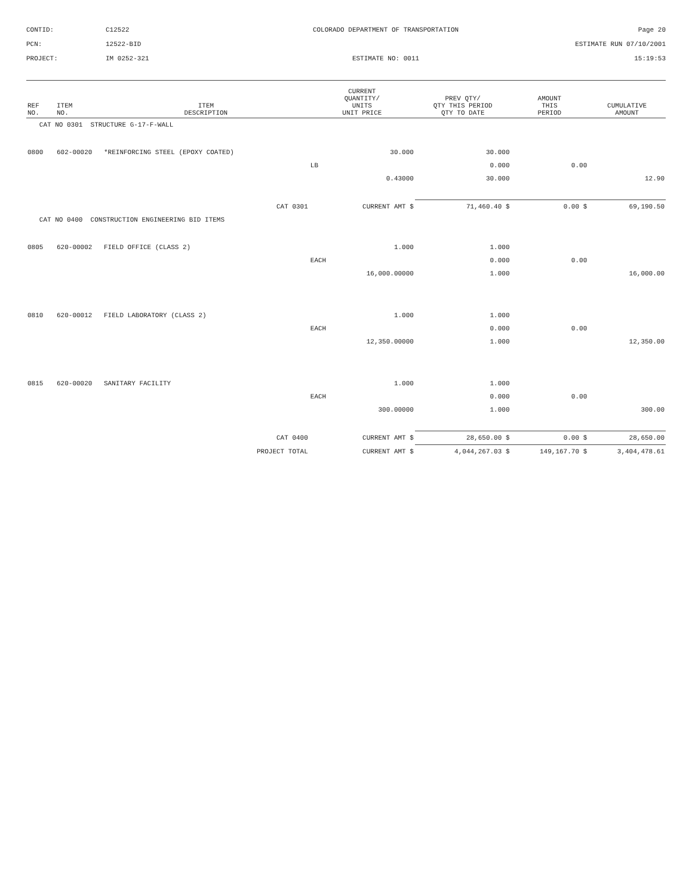CONTID:
C12522
COLORADO DEPARTMENT OF TRANSPORTATION
Page 20
PCN:
12522-BID
ESTIMATE RUN 07/10/2001
PROJECT:
IM 0252-321
ESTIMATE NO: 0011
15:19:53
| REF NO. | ITEM NO. | ITEM DESCRIPTION | | CURRENT QUANTITY/ UNITS UNIT PRICE | | PREV QTY/ QTY THIS PERIOD QTY TO DATE | AMOUNT THIS PERIOD | CUMULATIVE AMOUNT |
| --- | --- | --- | --- | --- | --- | --- | --- | --- |
| CAT NO 0301 STRUCTURE G-17-F-WALL | | | | | | | | |
| 0800 | 602-00020 | *REINFORCING STEEL (EPOXY COATED) | | | 30.000 | 30.000 | | |
| | | | | LB | | 0.000 | 0.00 | |
| | | | | | 0.43000 | 30.000 | | 12.90 |
| | | | CAT 0301 | CURRENT AMT $ | | 71,460.40 $ | 0.00 $ | 69,190.50 |
| CAT NO 0400 CONSTRUCTION ENGINEERING BID ITEMS | | | | | | | | |
| 0805 | 620-00002 | FIELD OFFICE (CLASS 2) | | | 1.000 | 1.000 | | |
| | | | | EACH | | 0.000 | 0.00 | |
| | | | | | 16,000.00000 | 1.000 | | 16,000.00 |
| 0810 | 620-00012 | FIELD LABORATORY (CLASS 2) | | | 1.000 | 1.000 | | |
| | | | | EACH | | 0.000 | 0.00 | |
| | | | | | 12,350.00000 | 1.000 | | 12,350.00 |
| 0815 | 620-00020 | SANITARY FACILITY | | | 1.000 | 1.000 | | |
| | | | | EACH | | 0.000 | 0.00 | |
| | | | | | 300.00000 | 1.000 | | 300.00 |
| | | | CAT 0400 | CURRENT AMT $ | | 28,650.00 $ | 0.00 $ | 28,650.00 |
| | | | PROJECT TOTAL | CURRENT AMT $ | | 4,044,267.03 $ | 149,167.70 $ | 3,404,478.61 |